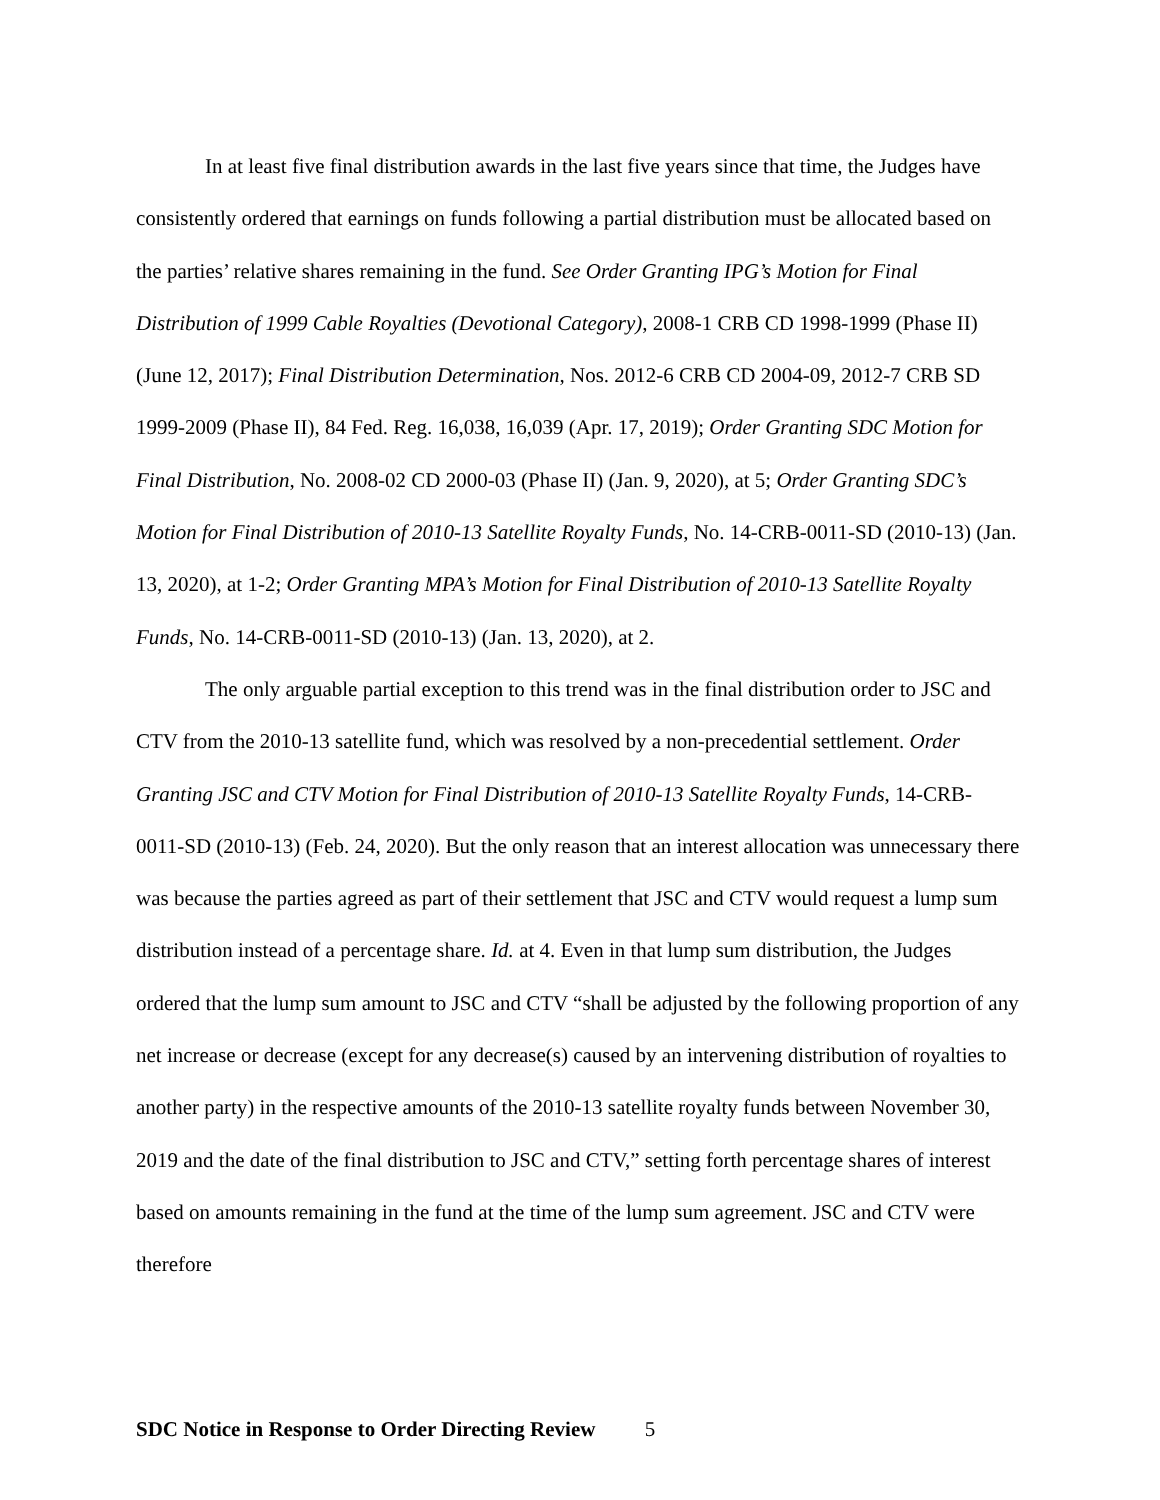In at least five final distribution awards in the last five years since that time, the Judges have consistently ordered that earnings on funds following a partial distribution must be allocated based on the parties’ relative shares remaining in the fund. See Order Granting IPG’s Motion for Final Distribution of 1999 Cable Royalties (Devotional Category), 2008-1 CRB CD 1998-1999 (Phase II) (June 12, 2017); Final Distribution Determination, Nos. 2012-6 CRB CD 2004-09, 2012-7 CRB SD 1999-2009 (Phase II), 84 Fed. Reg. 16,038, 16,039 (Apr. 17, 2019); Order Granting SDC Motion for Final Distribution, No. 2008-02 CD 2000-03 (Phase II) (Jan. 9, 2020), at 5; Order Granting SDC’s Motion for Final Distribution of 2010-13 Satellite Royalty Funds, No. 14-CRB-0011-SD (2010-13) (Jan. 13, 2020), at 1-2; Order Granting MPA’s Motion for Final Distribution of 2010-13 Satellite Royalty Funds, No. 14-CRB-0011-SD (2010-13) (Jan. 13, 2020), at 2.
The only arguable partial exception to this trend was in the final distribution order to JSC and CTV from the 2010-13 satellite fund, which was resolved by a non-precedential settlement. Order Granting JSC and CTV Motion for Final Distribution of 2010-13 Satellite Royalty Funds, 14-CRB-0011-SD (2010-13) (Feb. 24, 2020). But the only reason that an interest allocation was unnecessary there was because the parties agreed as part of their settlement that JSC and CTV would request a lump sum distribution instead of a percentage share. Id. at 4. Even in that lump sum distribution, the Judges ordered that the lump sum amount to JSC and CTV “shall be adjusted by the following proportion of any net increase or decrease (except for any decrease(s) caused by an intervening distribution of royalties to another party) in the respective amounts of the 2010-13 satellite royalty funds between November 30, 2019 and the date of the final distribution to JSC and CTV,” setting forth percentage shares of interest based on amounts remaining in the fund at the time of the lump sum agreement. JSC and CTV were therefore
SDC Notice in Response to Order Directing Review 5